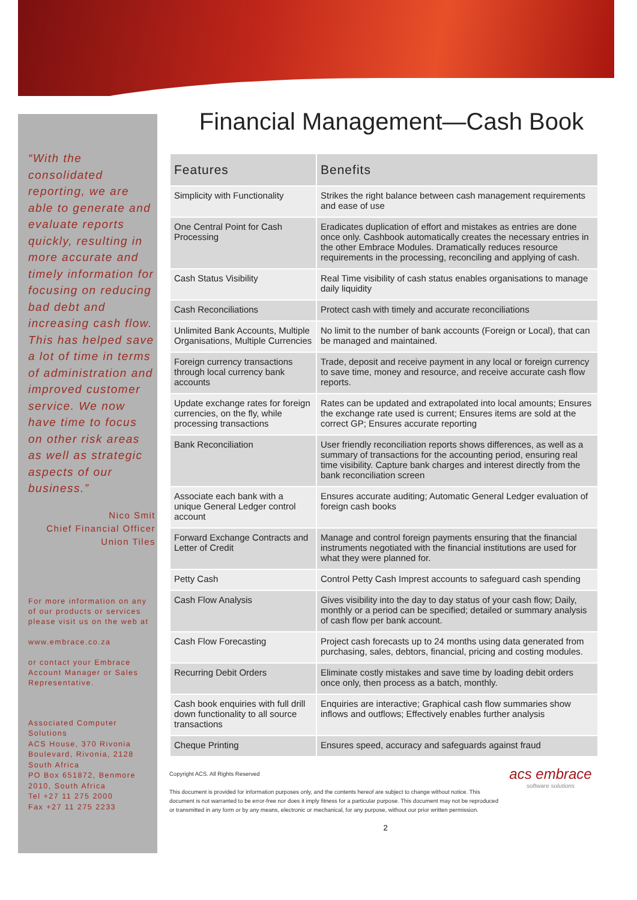“With the consolidated reporting, we are able to generate and evaluate reports quickly, resulting in more accurate and timely information for focusing on reducing bad debt and increasing cash flow. This has helped save a lot of time in terms of administration and improved customer service. We now have time to focus on other risk areas as well as strategic aspects of our business.”
Nico Smit
Chief Financial Officer
Union Tiles
For more information on any of our products or services please visit us on the web at
www.embrace.co.za
or contact your Embrace Account Manager or Sales Representative.
Associated Computer Solutions
ACS House, 370 Rivonia Boulevard, Rivonia, 2128
South Africa
PO Box 651872, Benmore 2010, South Africa
Tel +27 11 275 2000
Fax +27 11 275 2233
Financial Management—Cash Book
| Features | Benefits |
| --- | --- |
| Simplicity with Functionality | Strikes the right balance between cash management requirements and ease of use |
| One Central Point for Cash Processing | Eradicates duplication of effort and mistakes as entries are done once only. Cashbook automatically creates the necessary entries in the other Embrace Modules. Dramatically reduces resource requirements in the processing, reconciling and applying of cash. |
| Cash Status Visibility | Real Time visibility of cash status enables organisations to manage daily liquidity |
| Cash Reconciliations | Protect cash with timely and accurate reconciliations |
| Unlimited Bank Accounts, Multiple Organisations, Multiple Currencies | No limit to the number of bank accounts (Foreign or Local), that can be managed and maintained. |
| Foreign currency transactions through local currency bank accounts | Trade, deposit and receive payment in any local or foreign currency to save time, money and resource, and receive accurate cash flow reports. |
| Update exchange rates for foreign currencies, on the fly, while processing transactions | Rates can be updated and extrapolated into local amounts; Ensures the exchange rate used is current; Ensures items are sold at the correct GP; Ensures accurate reporting |
| Bank Reconciliation | User friendly reconciliation reports shows differences, as well as a summary of transactions for the accounting period, ensuring real time visibility. Capture bank charges and interest directly from the bank reconciliation screen |
| Associate each bank with a unique General Ledger control account | Ensures accurate auditing; Automatic General Ledger evaluation of foreign cash books |
| Forward Exchange Contracts and Letter of Credit | Manage and control foreign payments ensuring that the financial instruments negotiated with the financial institutions are used for what they were planned for. |
| Petty Cash | Control Petty Cash Imprest accounts to safeguard cash spending |
| Cash Flow Analysis | Gives visibility into the day to day status of your cash flow; Daily, monthly or a period can be specified; detailed or summary analysis of cash flow per bank account. |
| Cash Flow Forecasting | Project cash forecasts up to 24 months using data generated from purchasing, sales, debtors, financial, pricing and costing modules. |
| Recurring Debit Orders | Eliminate costly mistakes and save time by loading debit orders once only, then process as a batch, monthly. |
| Cash book enquiries with full drill down functionality to all source transactions | Enquiries are interactive; Graphical cash flow summaries show inflows and outflows; Effectively enables further analysis |
| Cheque Printing | Ensures speed, accuracy and safeguards against fraud |
Copyright ACS. All Rights Reserved
This document is provided for information purposes only, and the contents hereof are subject to change without notice. This document is not warranted to be error-free nor does it imply fitness for a particular purpose. This document may not be reproduced or transmitted in any form or by any means, electronic or mechanical, for any purpose, without our prior written permission.
acs embrace
software solutions
2